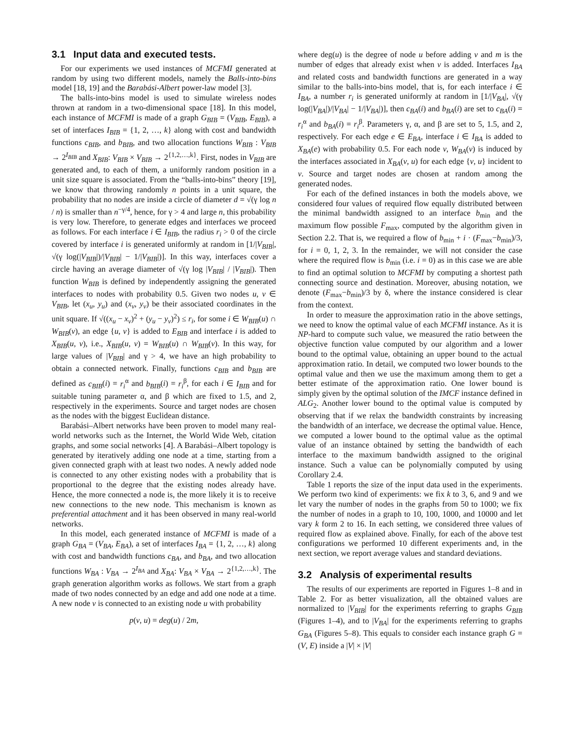3.1 Input data and executed tests.
For our experiments we used instances of MCFMI generated at random by using two different models, namely the Balls-into-bins model [18, 19] and the Barabási-Albert power-law model [3].
The balls-into-bins model is used to simulate wireless nodes thrown at random in a two-dimensional space [18]. In this model, each instance of MCFMI is made of a graph G<sub>BIB</sub> = (V<sub>BIB</sub>, E<sub>BIB</sub>), a set of interfaces I<sub>BIB</sub> = {1, 2, …, k} along with cost and bandwidth functions c<sub>BIB</sub>, and b<sub>BIB</sub>, and two allocation functions W<sub>BIB</sub> : V<sub>BIB</sub> → 2<sup>I<sub>BIB</sub></sup> and X<sub>BIB</sub>: V<sub>BIB</sub> × V<sub>BIB</sub> → 2<sup>{1,2,…,k}</sup>. First, nodes in V<sub>BIB</sub> are generated and, to each of them, a uniformly random position in a unit size square is associated. From the “balls-into-bins” theory [19], we know that throwing randomly n points in a unit square, the probability that no nodes are inside a circle of diameter d = √(γ log n / n) is smaller than n<sup>−γ/4</sup>, hence, for γ > 4 and large n, this probability is very low. Therefore, to generate edges and interfaces we proceed as follows. For each interface i ∈ I<sub>BIB</sub>, the radius r<sub>i</sub> > 0 of the circle covered by interface i is generated uniformly at random in [1/|V<sub>BIB</sub>|, √(γ log(|V<sub>BIB</sub>|)/|V<sub>BIB</sub>| − 1/|V<sub>BIB</sub>|)]. In this way, interfaces cover a circle having an average diameter of √(γ log |V<sub>BIB</sub>| / |V<sub>BIB</sub>|). Then function W<sub>BIB</sub> is defined by independently assigning the generated interfaces to nodes with probability 0.5. Given two nodes u, v ∈ V<sub>BIB</sub>, let (x<sub>u</sub>, y<sub>u</sub>) and (x<sub>v</sub>, y<sub>v</sub>) be their associated coordinates in the unit square. If √((x<sub>u</sub> − x<sub>v</sub>)<sup>2</sup> + (y<sub>u</sub> − y<sub>v</sub>)<sup>2</sup>) ≤ r<sub>i</sub>, for some i ∈ W<sub>BIB</sub>(u) ∩ W<sub>BIB</sub>(v), an edge {u, v} is added to E<sub>BIB</sub> and interface i is added to X<sub>BIB</sub>(u, v), i.e., X<sub>BIB</sub>(u, v) = W<sub>BIB</sub>(u) ∩ W<sub>BIB</sub>(v). In this way, for large values of |V<sub>BIB</sub>| and γ > 4, we have an high probability to obtain a connected network. Finally, functions c<sub>BIB</sub> and b<sub>BIB</sub> are defined as c<sub>BIB</sub>(i) = r<sub>i</sub><sup>α</sup> and b<sub>BIB</sub>(i) = r<sub>i</sub><sup>β</sup>, for each i ∈ I<sub>BIB</sub> and for suitable tuning parameter α, and β which are fixed to 1.5, and 2, respectively in the experiments. Source and target nodes are chosen as the nodes with the biggest Euclidean distance.
Barabási–Albert networks have been proven to model many real-world networks such as the Internet, the World Wide Web, citation graphs, and some social networks [4]. A Barabási–Albert topology is generated by iteratively adding one node at a time, starting from a given connected graph with at least two nodes. A newly added node is connected to any other existing nodes with a probability that is proportional to the degree that the existing nodes already have. Hence, the more connected a node is, the more likely it is to receive new connections to the new node. This mechanism is known as preferential attachment and it has been observed in many real-world networks.
In this model, each generated instance of MCFMI is made of a graph G<sub>BA</sub> = (V<sub>BA</sub>, E<sub>BA</sub>), a set of interfaces I<sub>BA</sub> = {1, 2, …, k} along with cost and bandwidth functions c<sub>BA</sub>, and b<sub>BA</sub>, and two allocation functions W<sub>BA</sub> : V<sub>BA</sub> → 2<sup>I<sub>BA</sub></sup> and X<sub>BA</sub>: V<sub>BA</sub> × V<sub>BA</sub> → 2<sup>{1,2,…,k}</sup>. The graph generation algorithm works as follows. We start from a graph made of two nodes connected by an edge and add one node at a time. A new node v is connected to an existing node u with probability
p(v, u) = deg(u) / 2m,
where deg(u) is the degree of node u before adding v and m is the number of edges that already exist when v is added. Interfaces I<sub>BA</sub> and related costs and bandwidth functions are generated in a way similar to the balls-into-bins model, that is, for each interface i ∈ I<sub>BA</sub>, a number r<sub>i</sub> is generated uniformly at random in [1/|V<sub>BA</sub>|, √(γ log(|V<sub>BA</sub>|)/|V<sub>BA</sub>| − 1/|V<sub>BA</sub>|)], then c<sub>BA</sub>(i) and b<sub>BA</sub>(i) are set to c<sub>BA</sub>(i) = r<sub>i</sub><sup>α</sup> and b<sub>BA</sub>(i) = r<sub>i</sub><sup>β</sup>. Parameters γ, α, and β are set to 5, 1.5, and 2, respectively. For each edge e ∈ E<sub>BA</sub>, interface i ∈ I<sub>BA</sub> is added to X<sub>BA</sub>(e) with probability 0.5. For each node v, W<sub>BA</sub>(v) is induced by the interfaces associated in X<sub>BA</sub>(v, u) for each edge {v, u} incident to v. Source and target nodes are chosen at random among the generated nodes.
For each of the defined instances in both the models above, we considered four values of required flow equally distributed between the minimal bandwidth assigned to an interface b<sub>min</sub> and the maximum flow possible F<sub>max</sub>, computed by the algorithm given in Section 2.2. That is, we required a flow of b<sub>min</sub> + i · (F<sub>max</sub>−b<sub>min</sub>)/3, for i = 0, 1, 2, 3. In the remainder, we will not consider the case where the required flow is b<sub>min</sub> (i.e. i = 0) as in this case we are able to find an optimal solution to MCFMI by computing a shortest path connecting source and destination. Moreover, abusing notation, we denote (F<sub>max</sub>−b<sub>min</sub>)/3 by δ, where the instance considered is clear from the context.
In order to measure the approximation ratio in the above settings, we need to know the optimal value of each MCFMI instance. As it is NP-hard to compute such value, we measured the ratio between the objective function value computed by our algorithm and a lower bound to the optimal value, obtaining an upper bound to the actual approximation ratio. In detail, we computed two lower bounds to the optimal value and then we use the maximum among them to get a better estimate of the approximation ratio. One lower bound is simply given by the optimal solution of the IMCF instance defined in ALG<sub>2</sub>. Another lower bound to the optimal value is computed by observing that if we relax the bandwidth constraints by increasing the bandwidth of an interface, we decrease the optimal value. Hence, we computed a lower bound to the optimal value as the optimal value of an instance obtained by setting the bandwidth of each interface to the maximum bandwidth assigned to the original instance. Such a value can be polynomially computed by using Corollary 2.4.
Table 1 reports the size of the input data used in the experiments. We perform two kind of experiments: we fix k to 3, 6, and 9 and we let vary the number of nodes in the graphs from 50 to 1000; we fix the number of nodes in a graph to 10, 100, 1000, and 10000 and let vary k form 2 to 16. In each setting, we considered three values of required flow as explained above. Finally, for each of the above test configurations we performed 10 different experiments and, in the next section, we report average values and standard deviations.
3.2 Analysis of experimental results
The results of our experiments are reported in Figures 1–8 and in Table 2. For as better visualization, all the obtained values are normalized to |V<sub>BIB</sub>| for the experiments referring to graphs G<sub>BIB</sub> (Figures 1–4), and to |V<sub>BA</sub>| for the experiments referring to graphs G<sub>BA</sub> (Figures 5–8). This equals to consider each instance graph G = (V, E) inside a |V| × |V|